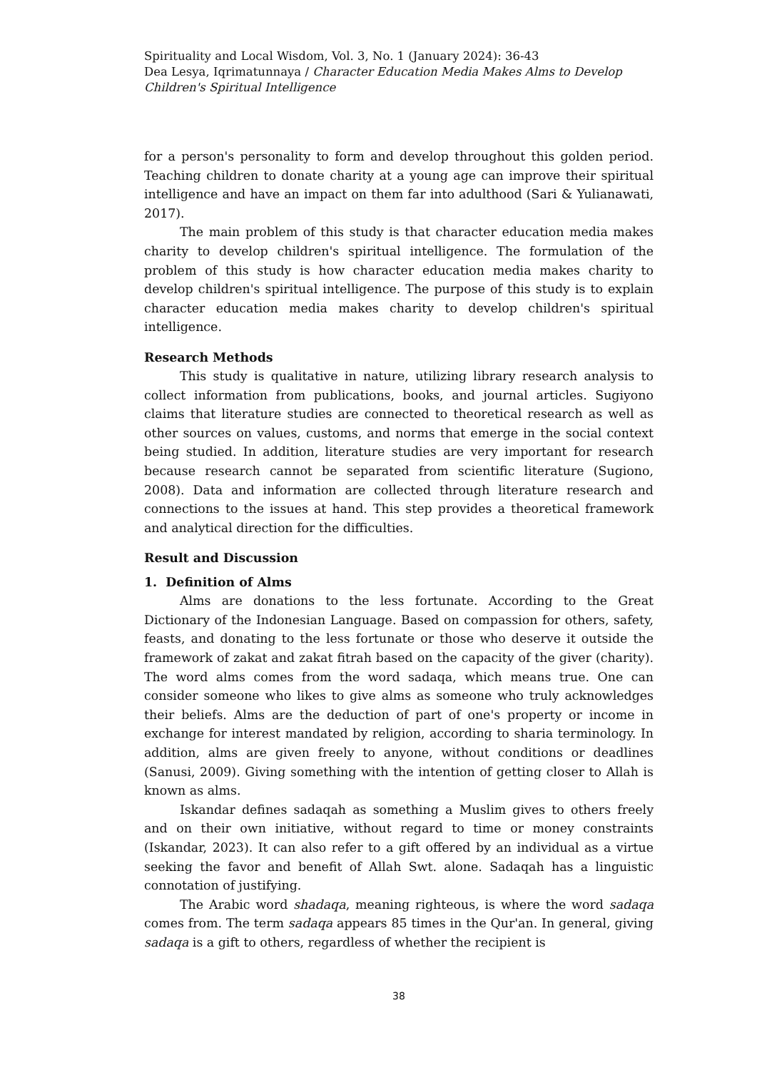Spirituality and Local Wisdom, Vol. 3, No. 1 (January 2024): 36-43
Dea Lesya, Iqrimatunnaya / Character Education Media Makes Alms to Develop Children's Spiritual Intelligence
for a person's personality to form and develop throughout this golden period. Teaching children to donate charity at a young age can improve their spiritual intelligence and have an impact on them far into adulthood (Sari & Yulianawati, 2017).
The main problem of this study is that character education media makes charity to develop children's spiritual intelligence. The formulation of the problem of this study is how character education media makes charity to develop children's spiritual intelligence. The purpose of this study is to explain character education media makes charity to develop children's spiritual intelligence.
Research Methods
This study is qualitative in nature, utilizing library research analysis to collect information from publications, books, and journal articles. Sugiyono claims that literature studies are connected to theoretical research as well as other sources on values, customs, and norms that emerge in the social context being studied. In addition, literature studies are very important for research because research cannot be separated from scientific literature (Sugiono, 2008). Data and information are collected through literature research and connections to the issues at hand. This step provides a theoretical framework and analytical direction for the difficulties.
Result and Discussion
1. Definition of Alms
Alms are donations to the less fortunate. According to the Great Dictionary of the Indonesian Language. Based on compassion for others, safety, feasts, and donating to the less fortunate or those who deserve it outside the framework of zakat and zakat fitrah based on the capacity of the giver (charity). The word alms comes from the word sadaqa, which means true. One can consider someone who likes to give alms as someone who truly acknowledges their beliefs. Alms are the deduction of part of one's property or income in exchange for interest mandated by religion, according to sharia terminology. In addition, alms are given freely to anyone, without conditions or deadlines (Sanusi, 2009). Giving something with the intention of getting closer to Allah is known as alms.
Iskandar defines sadaqah as something a Muslim gives to others freely and on their own initiative, without regard to time or money constraints (Iskandar, 2023). It can also refer to a gift offered by an individual as a virtue seeking the favor and benefit of Allah Swt. alone. Sadaqah has a linguistic connotation of justifying.
The Arabic word shadaqa, meaning righteous, is where the word sadaqa comes from. The term sadaqa appears 85 times in the Qur'an. In general, giving sadaqa is a gift to others, regardless of whether the recipient is
38